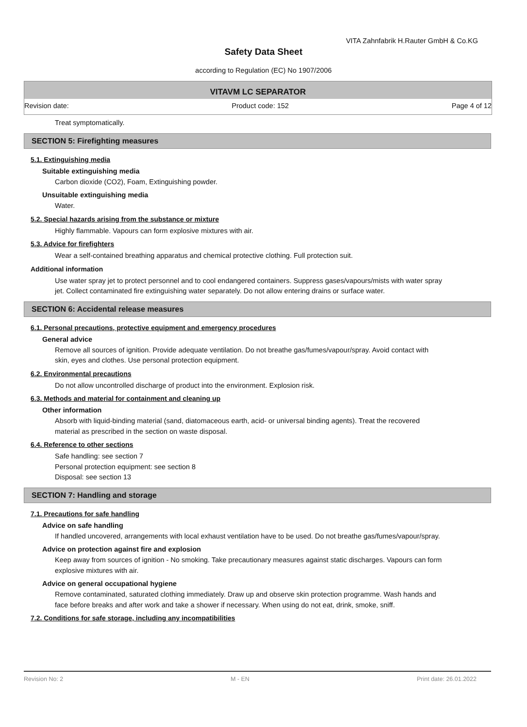VITA Zahnfabrik H.Rauter GmbH & Co.KG
Safety Data Sheet
according to Regulation (EC) No 1907/2006
VITAVM LC SEPARATOR
Revision date: Product code: 152 Page 4 of 12
Treat symptomatically.
SECTION 5: Firefighting measures
5.1. Extinguishing media
Suitable extinguishing media
Carbon dioxide (CO2), Foam, Extinguishing powder.
Unsuitable extinguishing media
Water.
5.2. Special hazards arising from the substance or mixture
Highly flammable. Vapours can form explosive mixtures with air.
5.3. Advice for firefighters
Wear a self-contained breathing apparatus and chemical protective clothing. Full protection suit.
Additional information
Use water spray jet to protect personnel and to cool endangered containers. Suppress gases/vapours/mists with water spray jet. Collect contaminated fire extinguishing water separately. Do not allow entering drains or surface water.
SECTION 6: Accidental release measures
6.1. Personal precautions, protective equipment and emergency procedures
General advice
Remove all sources of ignition. Provide adequate ventilation. Do not breathe gas/fumes/vapour/spray. Avoid contact with skin, eyes and clothes. Use personal protection equipment.
6.2. Environmental precautions
Do not allow uncontrolled discharge of product into the environment. Explosion risk.
6.3. Methods and material for containment and cleaning up
Other information
Absorb with liquid-binding material (sand, diatomaceous earth, acid- or universal binding agents). Treat the recovered material as prescribed in the section on waste disposal.
6.4. Reference to other sections
Safe handling: see section 7
Personal protection equipment: see section 8
Disposal: see section 13
SECTION 7: Handling and storage
7.1. Precautions for safe handling
Advice on safe handling
If handled uncovered, arrangements with local exhaust ventilation have to be used. Do not breathe gas/fumes/vapour/spray.
Advice on protection against fire and explosion
Keep away from sources of ignition - No smoking. Take precautionary measures against static discharges. Vapours can form explosive mixtures with air.
Advice on general occupational hygiene
Remove contaminated, saturated clothing immediately. Draw up and observe skin protection programme. Wash hands and face before breaks and after work and take a shower if necessary. When using do not eat, drink, smoke, sniff.
7.2. Conditions for safe storage, including any incompatibilities
Revision No: 2 M - EN Print date: 26.01.2022